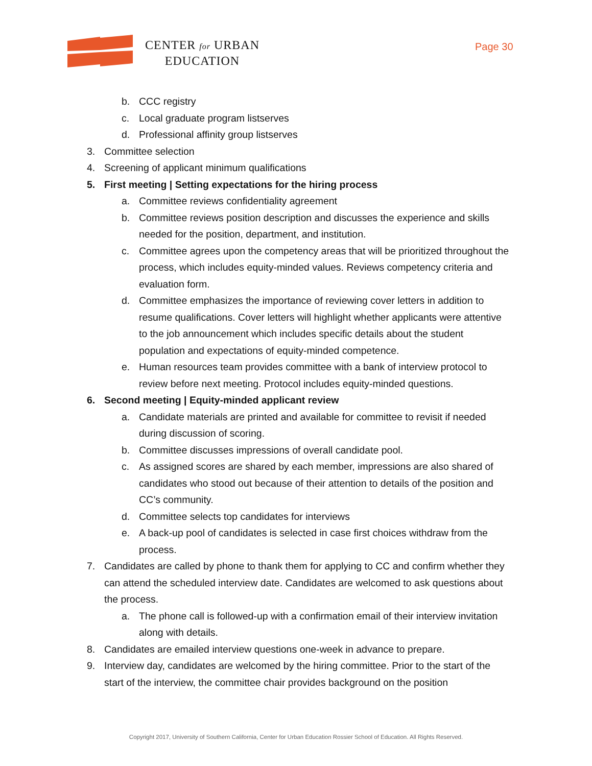CENTER for URBAN
EDUCATION
Page 30
b. CCC registry
c. Local graduate program listserves
d. Professional affinity group listserves
3. Committee selection
4. Screening of applicant minimum qualifications
5. First meeting | Setting expectations for the hiring process
a. Committee reviews confidentiality agreement
b. Committee reviews position description and discusses the experience and skills needed for the position, department, and institution.
c. Committee agrees upon the competency areas that will be prioritized throughout the process, which includes equity-minded values. Reviews competency criteria and evaluation form.
d. Committee emphasizes the importance of reviewing cover letters in addition to resume qualifications. Cover letters will highlight whether applicants were attentive to the job announcement which includes specific details about the student population and expectations of equity-minded competence.
e. Human resources team provides committee with a bank of interview protocol to review before next meeting. Protocol includes equity-minded questions.
6. Second meeting | Equity-minded applicant review
a. Candidate materials are printed and available for committee to revisit if needed during discussion of scoring.
b. Committee discusses impressions of overall candidate pool.
c. As assigned scores are shared by each member, impressions are also shared of candidates who stood out because of their attention to details of the position and CC’s community.
d. Committee selects top candidates for interviews
e. A back-up pool of candidates is selected in case first choices withdraw from the process.
7. Candidates are called by phone to thank them for applying to CC and confirm whether they can attend the scheduled interview date. Candidates are welcomed to ask questions about the process.
a. The phone call is followed-up with a confirmation email of their interview invitation along with details.
8. Candidates are emailed interview questions one-week in advance to prepare.
9. Interview day, candidates are welcomed by the hiring committee. Prior to the start of the start of the interview, the committee chair provides background on the position
Copyright 2017, University of Southern California, Center for Urban Education Rossier School of Education. All Rights Reserved.